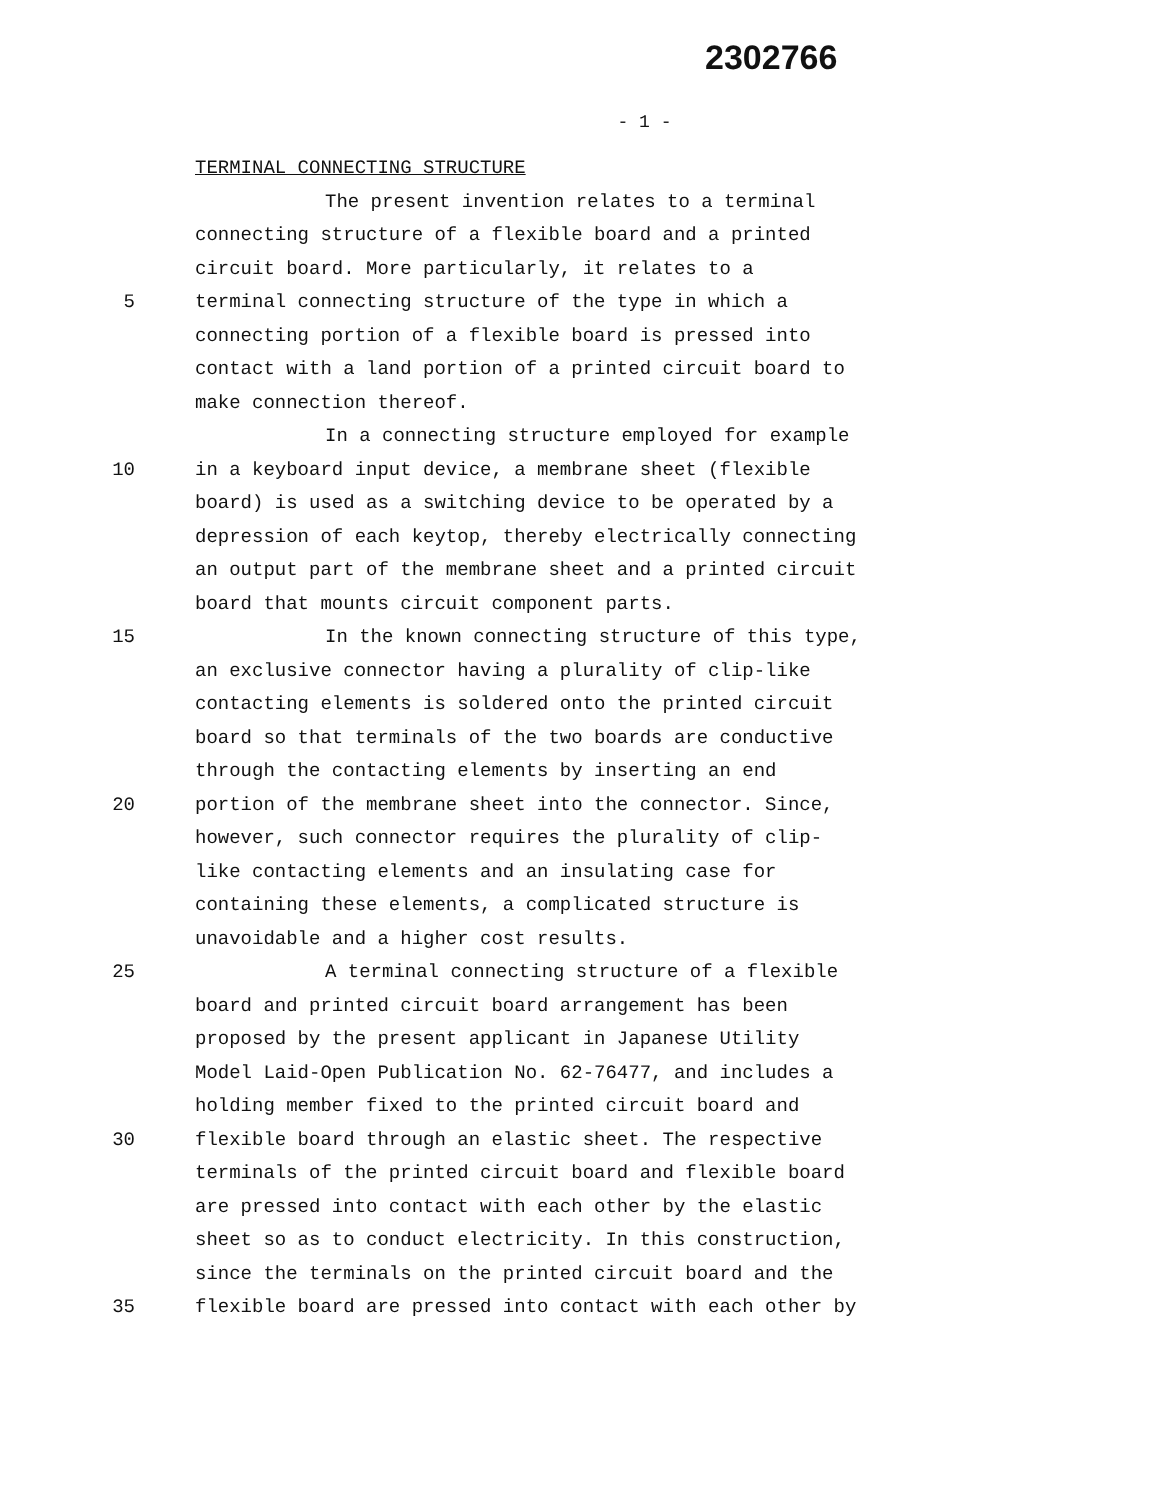2302766
- 1 -
TERMINAL CONNECTING STRUCTURE
The present invention relates to a terminal
connecting structure of a flexible board and a printed
circuit board. More particularly, it relates to a
5 terminal connecting structure of the type in which a
connecting portion of a flexible board is pressed into
contact with a land portion of a printed circuit board to
make connection thereof.
In a connecting structure employed for example
10 in a keyboard input device, a membrane sheet (flexible
board) is used as a switching device to be operated by a
depression of each keytop, thereby electrically connecting
an output part of the membrane sheet and a printed circuit
board that mounts circuit component parts.
15 In the known connecting structure of this type,
an exclusive connector having a plurality of clip-like
contacting elements is soldered onto the printed circuit
board so that terminals of the two boards are conductive
through the contacting elements by inserting an end
20 portion of the membrane sheet into the connector. Since,
however, such connector requires the plurality of clip-
like contacting elements and an insulating case for
containing these elements, a complicated structure is
unavoidable and a higher cost results.
25 A terminal connecting structure of a flexible
board and printed circuit board arrangement has been
proposed by the present applicant in Japanese Utility
Model Laid-Open Publication No. 62-76477, and includes a
holding member fixed to the printed circuit board and
30 flexible board through an elastic sheet. The respective
terminals of the printed circuit board and flexible board
are pressed into contact with each other by the elastic
sheet so as to conduct electricity. In this construction,
since the terminals on the printed circuit board and the
35 flexible board are pressed into contact with each other by